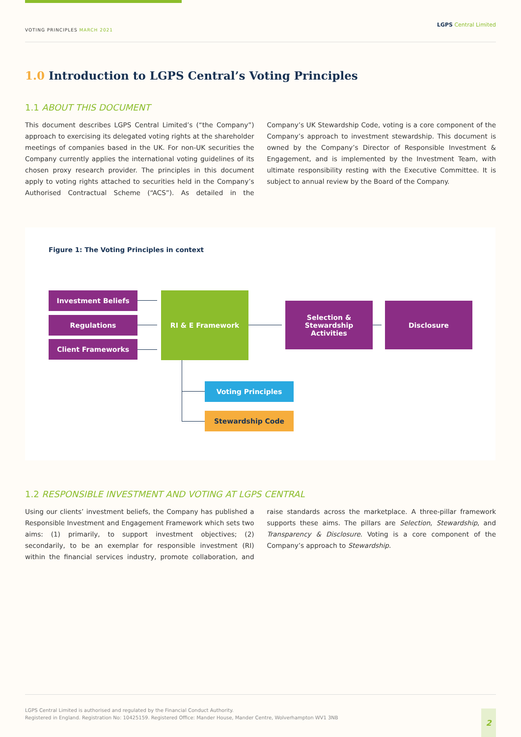VOTING PRINCIPLES MARCH 2021
LGPS Central Limited
1.0 Introduction to LGPS Central’s Voting Principles
1.1 ABOUT THIS DOCUMENT
This document describes LGPS Central Limited’s (“the Company”) approach to exercising its delegated voting rights at the shareholder meetings of companies based in the UK. For non-UK securities the Company currently applies the international voting guidelines of its chosen proxy research provider. The principles in this document apply to voting rights attached to securities held in the Company’s Authorised Contractual Scheme (“ACS”). As detailed in the Company’s UK Stewardship Code, voting is a core component of the Company’s approach to investment stewardship. This document is owned by the Company’s Director of Responsible Investment & Engagement, and is implemented by the Investment Team, with ultimate responsibility resting with the Executive Committee. It is subject to annual review by the Board of the Company.
Figure 1: The Voting Principles in context
Investment Beliefs
Regulations
Client Frameworks
RI & E Framework
Selection &
Stewardship
Activities
Disclosure
Voting Principles
Stewardship Code
1.2 RESPONSIBLE INVESTMENT AND VOTING AT LGPS CENTRAL
Using our clients’ investment beliefs, the Company has published a Responsible Investment and Engagement Framework which sets two aims: (1) primarily, to support investment objectives; (2) secondarily, to be an exemplar for responsible investment (RI) within the financial services industry, promote collaboration, and raise standards across the marketplace. A three-pillar framework supports these aims. The pillars are Selection, Stewardship, and Transparency & Disclosure. Voting is a core component of the Company’s approach to Stewardship.
LGPS Central Limited is authorised and regulated by the Financial Conduct Authority.
Registered in England. Registration No: 10425159. Registered Office: Mander House, Mander Centre, Wolverhampton WV1 3NB
2